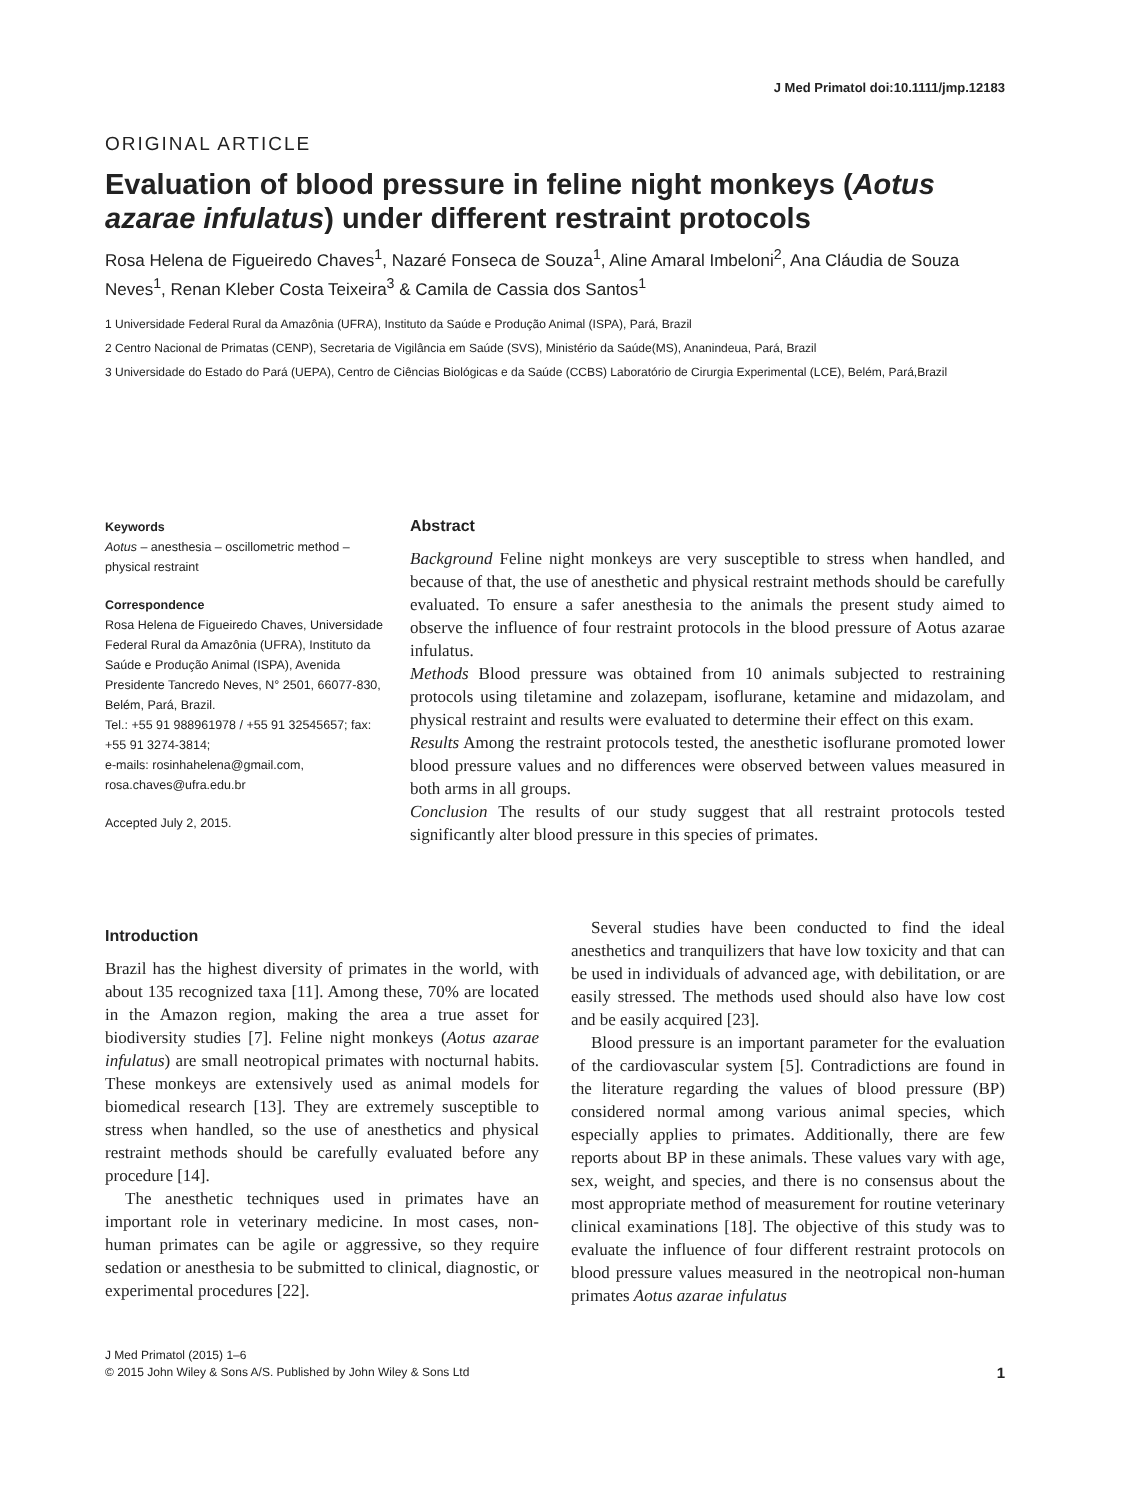J Med Primatol doi:10.1111/jmp.12183
ORIGINAL ARTICLE
Evaluation of blood pressure in feline night monkeys (Aotus azarae infulatus) under different restraint protocols
Rosa Helena de Figueiredo Chaves<sup>1</sup>, Nazaré Fonseca de Souza<sup>1</sup>, Aline Amaral Imbeloni<sup>2</sup>, Ana Cláudia de Souza Neves<sup>1</sup>, Renan Kleber Costa Teixeira<sup>3</sup> & Camila de Cassia dos Santos<sup>1</sup>
1 Universidade Federal Rural da Amazônia (UFRA), Instituto da Saúde e Produção Animal (ISPA), Pará, Brazil
2 Centro Nacional de Primatas (CENP), Secretaria de Vigilância em Saúde (SVS), Ministério da Saúde(MS), Ananindeua, Pará, Brazil
3 Universidade do Estado do Pará (UEPA), Centro de Ciências Biológicas e da Saúde (CCBS) Laboratório de Cirurgia Experimental (LCE), Belém, Pará,Brazil
Keywords
Aotus – anesthesia – oscillometric method – physical restraint
Correspondence
Rosa Helena de Figueiredo Chaves, Universidade Federal Rural da Amazônia (UFRA), Instituto da Saúde e Produção Animal (ISPA), Avenida Presidente Tancredo Neves, N° 2501, 66077-830, Belém, Pará, Brazil.
Tel.: +55 91 988961978 / +55 91 32545657; fax: +55 91 3274-3814;
e-mails: rosinhahelena@gmail.com, rosa.chaves@ufra.edu.br
Accepted July 2, 2015.
Abstract
Background Feline night monkeys are very susceptible to stress when handled, and because of that, the use of anesthetic and physical restraint methods should be carefully evaluated. To ensure a safer anesthesia to the animals the present study aimed to observe the influence of four restraint protocols in the blood pressure of Aotus azarae infulatus.
Methods Blood pressure was obtained from 10 animals subjected to restraining protocols using tiletamine and zolazepam, isoflurane, ketamine and midazolam, and physical restraint and results were evaluated to determine their effect on this exam.
Results Among the restraint protocols tested, the anesthetic isoflurane promoted lower blood pressure values and no differences were observed between values measured in both arms in all groups.
Conclusion The results of our study suggest that all restraint protocols tested significantly alter blood pressure in this species of primates.
Introduction
Brazil has the highest diversity of primates in the world, with about 135 recognized taxa [11]. Among these, 70% are located in the Amazon region, making the area a true asset for biodiversity studies [7]. Feline night monkeys (Aotus azarae infulatus) are small neotropical primates with nocturnal habits. These monkeys are extensively used as animal models for biomedical research [13]. They are extremely susceptible to stress when handled, so the use of anesthetics and physical restraint methods should be carefully evaluated before any procedure [14].
The anesthetic techniques used in primates have an important role in veterinary medicine. In most cases, non-human primates can be agile or aggressive, so they require sedation or anesthesia to be submitted to clinical, diagnostic, or experimental procedures [22].
Several studies have been conducted to find the ideal anesthetics and tranquilizers that have low toxicity and that can be used in individuals of advanced age, with debilitation, or are easily stressed. The methods used should also have low cost and be easily acquired [23].
Blood pressure is an important parameter for the evaluation of the cardiovascular system [5]. Contradictions are found in the literature regarding the values of blood pressure (BP) considered normal among various animal species, which especially applies to primates. Additionally, there are few reports about BP in these animals. These values vary with age, sex, weight, and species, and there is no consensus about the most appropriate method of measurement for routine veterinary clinical examinations [18]. The objective of this study was to evaluate the influence of four different restraint protocols on blood pressure values measured in the neotropical non-human primates Aotus azarae infulatus
J Med Primatol (2015) 1–6
© 2015 John Wiley & Sons A/S. Published by John Wiley & Sons Ltd
1